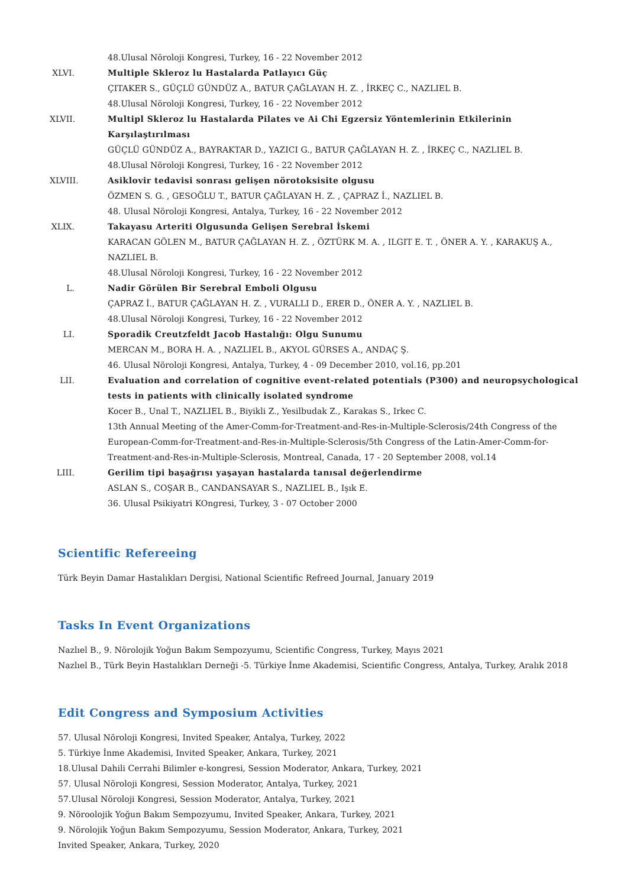48.Ulusal Nöroloji Kongresi, Turkey, 16 - 22 November 2012
XLVI.
Multiple Skleroz lu Hastalarda Patlayıcı Güç
ÇITAKER S., GÜÇLÜ GÜNDÜZ A., BATUR ÇAĞLAYAN H. Z. , İRKEÇ C., NAZLIEL B.
48.Ulusal Nöroloji Kongresi, Turkey, 16 - 22 November 2012
XLVII.
Multipl Skleroz lu Hastalarda Pilates ve Ai Chi Egzersiz Yöntemlerinin Etkilerinin Karşılaştırılması
GÜÇLÜ GÜNDÜZ A., BAYRAKTAR D., YAZICI G., BATUR ÇAĞLAYAN H. Z. , İRKEÇ C., NAZLIEL B.
48.Ulusal Nöroloji Kongresi, Turkey, 16 - 22 November 2012
XLVIII.
Asiklovir tedavisi sonrası gelişen nörotoksisite olgusu
ÖZMEN S. G. , GESOĞLU T., BATUR ÇAĞLAYAN H. Z. , ÇAPRAZ İ., NAZLIEL B.
48. Ulusal Nöroloji Kongresi, Antalya, Turkey, 16 - 22 November 2012
XLIX.
Takayasu Arteriti Olgusunda Gelişen Serebral İskemi
KARACAN GÖLEN M., BATUR ÇAĞLAYAN H. Z. , ÖZTÜRK M. A. , ILGIT E. T. , ÖNER A. Y. , KARAKUŞ A., NAZLIEL B.
48.Ulusal Nöroloji Kongresi, Turkey, 16 - 22 November 2012
L.
Nadir Görülen Bir Serebral Emboli Olgusu
ÇAPRAZ İ., BATUR ÇAĞLAYAN H. Z. , VURALLI D., ERER D., ÖNER A. Y. , NAZLIEL B.
48.Ulusal Nöroloji Kongresi, Turkey, 16 - 22 November 2012
LI.
Sporadik Creutzfeldt Jacob Hastalığı: Olgu Sunumu
MERCAN M., BORA H. A. , NAZLIEL B., AKYOL GÜRSES A., ANDAÇ Ş.
46. Ulusal Nöroloji Kongresi, Antalya, Turkey, 4 - 09 December 2010, vol.16, pp.201
LII.
Evaluation and correlation of cognitive event-related potentials (P300) and neuropsychological tests in patients with clinically isolated syndrome
Kocer B., Unal T., NAZLIEL B., Biyikli Z., Yesilbudak Z., Karakas S., Irkec C.
13th Annual Meeting of the Amer-Comm-for-Treatment-and-Res-in-Multiple-Sclerosis/24th Congress of the European-Comm-for-Treatment-and-Res-in-Multiple-Sclerosis/5th Congress of the Latin-Amer-Comm-for-Treatment-and-Res-in-Multiple-Sclerosis, Montreal, Canada, 17 - 20 September 2008, vol.14
LIII.
Gerilim tipi başağrısı yaşayan hastalarda tanısal değerlendirme
ASLAN S., COŞAR B., CANDANSAYAR S., NAZLIEL B., Işık E.
36. Ulusal Psikiyatri KOngresi, Turkey, 3 - 07 October 2000
Scientific Refereeing
Türk Beyin Damar Hastalıkları Dergisi, National Scientific Refreed Journal, January 2019
Tasks In Event Organizations
Nazlıel B., 9. Nörolojik Yoğun Bakım Sempozyumu, Scientific Congress, Turkey, Mayıs 2021
Nazlıel B., Türk Beyin Hastalıkları Derneği -5. Türkiye İnme Akademisi, Scientific Congress, Antalya, Turkey, Aralık 2018
Edit Congress and Symposium Activities
57. Ulusal Nöroloji Kongresi, Invited Speaker, Antalya, Turkey, 2022
5. Türkiye İnme Akademisi, Invited Speaker, Ankara, Turkey, 2021
18.Ulusal Dahili Cerrahi Bilimler e-kongresi, Session Moderator, Ankara, Turkey, 2021
57. Ulusal Nöroloji Kongresi, Session Moderator, Antalya, Turkey, 2021
57.Ulusal Nöroloji Kongresi, Session Moderator, Antalya, Turkey, 2021
9. Nöroolojik Yoğun Bakım Sempozyumu, Invited Speaker, Ankara, Turkey, 2021
9. Nörolojik Yoğun Bakım Sempozyumu, Session Moderator, Ankara, Turkey, 2021
Invited Speaker, Ankara, Turkey, 2020